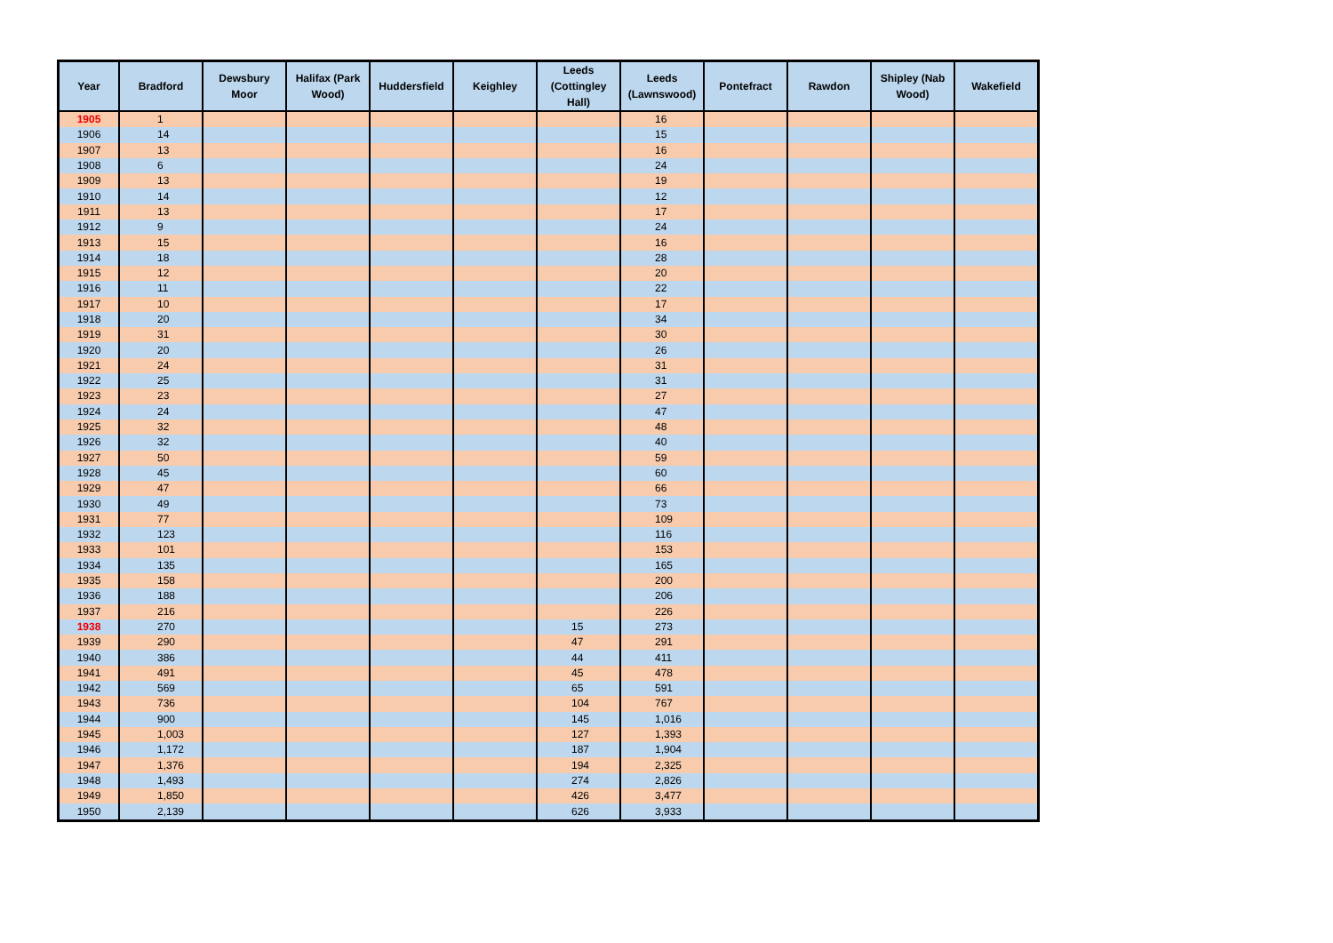| Year | Bradford | Dewsbury Moor | Halifax (Park Wood) | Huddersfield | Keighley | Leeds (Cottingley Hall) | Leeds (Lawnswood) | Pontefract | Rawdon | Shipley (Nab Wood) | Wakefield |
| --- | --- | --- | --- | --- | --- | --- | --- | --- | --- | --- | --- |
| 1905 | 1 | | | | | | 16 | | | | |
| 1906 | 14 | | | | | | 15 | | | | |
| 1907 | 13 | | | | | | 16 | | | | |
| 1908 | 6 | | | | | | 24 | | | | |
| 1909 | 13 | | | | | | 19 | | | | |
| 1910 | 14 | | | | | | 12 | | | | |
| 1911 | 13 | | | | | | 17 | | | | |
| 1912 | 9 | | | | | | 24 | | | | |
| 1913 | 15 | | | | | | 16 | | | | |
| 1914 | 18 | | | | | | 28 | | | | |
| 1915 | 12 | | | | | | 20 | | | | |
| 1916 | 11 | | | | | | 22 | | | | |
| 1917 | 10 | | | | | | 17 | | | | |
| 1918 | 20 | | | | | | 34 | | | | |
| 1919 | 31 | | | | | | 30 | | | | |
| 1920 | 20 | | | | | | 26 | | | | |
| 1921 | 24 | | | | | | 31 | | | | |
| 1922 | 25 | | | | | | 31 | | | | |
| 1923 | 23 | | | | | | 27 | | | | |
| 1924 | 24 | | | | | | 47 | | | | |
| 1925 | 32 | | | | | | 48 | | | | |
| 1926 | 32 | | | | | | 40 | | | | |
| 1927 | 50 | | | | | | 59 | | | | |
| 1928 | 45 | | | | | | 60 | | | | |
| 1929 | 47 | | | | | | 66 | | | | |
| 1930 | 49 | | | | | | 73 | | | | |
| 1931 | 77 | | | | | | 109 | | | | |
| 1932 | 123 | | | | | | 116 | | | | |
| 1933 | 101 | | | | | | 153 | | | | |
| 1934 | 135 | | | | | | 165 | | | | |
| 1935 | 158 | | | | | | 200 | | | | |
| 1936 | 188 | | | | | | 206 | | | | |
| 1937 | 216 | | | | | | 226 | | | | |
| 1938 | 270 | | | | | 15 | 273 | | | | |
| 1939 | 290 | | | | | 47 | 291 | | | | |
| 1940 | 386 | | | | | 44 | 411 | | | | |
| 1941 | 491 | | | | | 45 | 478 | | | | |
| 1942 | 569 | | | | | 65 | 591 | | | | |
| 1943 | 736 | | | | | 104 | 767 | | | | |
| 1944 | 900 | | | | | 145 | 1,016 | | | | |
| 1945 | 1,003 | | | | | 127 | 1,393 | | | | |
| 1946 | 1,172 | | | | | 187 | 1,904 | | | | |
| 1947 | 1,376 | | | | | 194 | 2,325 | | | | |
| 1948 | 1,493 | | | | | 274 | 2,826 | | | | |
| 1949 | 1,850 | | | | | 426 | 3,477 | | | | |
| 1950 | 2,139 | | | | | 626 | 3,933 | | | | |